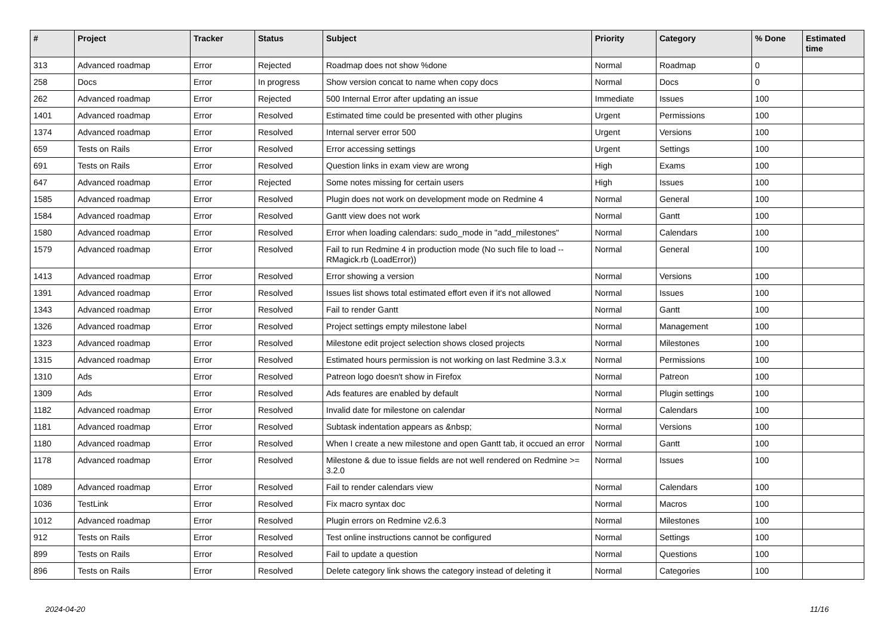| # | Project | Tracker | Status | Subject | Priority | Category | % Done | Estimated time |
| --- | --- | --- | --- | --- | --- | --- | --- | --- |
| 313 | Advanced roadmap | Error | Rejected | Roadmap does not show %done | Normal | Roadmap | 0 | |
| 258 | Docs | Error | In progress | Show version concat to name when copy docs | Normal | Docs | 0 | |
| 262 | Advanced roadmap | Error | Rejected | 500 Internal Error after updating an issue | Immediate | Issues | 100 | |
| 1401 | Advanced roadmap | Error | Resolved | Estimated time could be presented with other plugins | Urgent | Permissions | 100 | |
| 1374 | Advanced roadmap | Error | Resolved | Internal server error 500 | Urgent | Versions | 100 | |
| 659 | Tests on Rails | Error | Resolved | Error accessing settings | Urgent | Settings | 100 | |
| 691 | Tests on Rails | Error | Resolved | Question links in exam view are wrong | High | Exams | 100 | |
| 647 | Advanced roadmap | Error | Rejected | Some notes missing for certain users | High | Issues | 100 | |
| 1585 | Advanced roadmap | Error | Resolved | Plugin does not work on development mode on Redmine 4 | Normal | General | 100 | |
| 1584 | Advanced roadmap | Error | Resolved | Gantt view does not work | Normal | Gantt | 100 | |
| 1580 | Advanced roadmap | Error | Resolved | Error when loading calendars: sudo_mode in "add_milestones" | Normal | Calendars | 100 | |
| 1579 | Advanced roadmap | Error | Resolved | Fail to run Redmine 4 in production mode (No such file to load -- RMagick.rb (LoadError)) | Normal | General | 100 | |
| 1413 | Advanced roadmap | Error | Resolved | Error showing a version | Normal | Versions | 100 | |
| 1391 | Advanced roadmap | Error | Resolved | Issues list shows total estimated effort even if it's not allowed | Normal | Issues | 100 | |
| 1343 | Advanced roadmap | Error | Resolved | Fail to render Gantt | Normal | Gantt | 100 | |
| 1326 | Advanced roadmap | Error | Resolved | Project settings empty milestone label | Normal | Management | 100 | |
| 1323 | Advanced roadmap | Error | Resolved | Milestone edit project selection shows closed projects | Normal | Milestones | 100 | |
| 1315 | Advanced roadmap | Error | Resolved | Estimated hours permission is not working on last Redmine 3.3.x | Normal | Permissions | 100 | |
| 1310 | Ads | Error | Resolved | Patreon logo doesn't show in Firefox | Normal | Patreon | 100 | |
| 1309 | Ads | Error | Resolved | Ads features are enabled by default | Normal | Plugin settings | 100 | |
| 1182 | Advanced roadmap | Error | Resolved | Invalid date for milestone on calendar | Normal | Calendars | 100 | |
| 1181 | Advanced roadmap | Error | Resolved | Subtask indentation appears as &nbsp; | Normal | Versions | 100 | |
| 1180 | Advanced roadmap | Error | Resolved | When I create a new milestone and open Gantt tab, it occued an error | Normal | Gantt | 100 | |
| 1178 | Advanced roadmap | Error | Resolved | Milestone & due to issue fields are not well rendered on Redmine >= 3.2.0 | Normal | Issues | 100 | |
| 1089 | Advanced roadmap | Error | Resolved | Fail to render calendars view | Normal | Calendars | 100 | |
| 1036 | TestLink | Error | Resolved | Fix macro syntax doc | Normal | Macros | 100 | |
| 1012 | Advanced roadmap | Error | Resolved | Plugin errors on Redmine v2.6.3 | Normal | Milestones | 100 | |
| 912 | Tests on Rails | Error | Resolved | Test online instructions cannot be configured | Normal | Settings | 100 | |
| 899 | Tests on Rails | Error | Resolved | Fail to update a question | Normal | Questions | 100 | |
| 896 | Tests on Rails | Error | Resolved | Delete category link shows the category instead of deleting it | Normal | Categories | 100 | |
2024-04-20 11/16